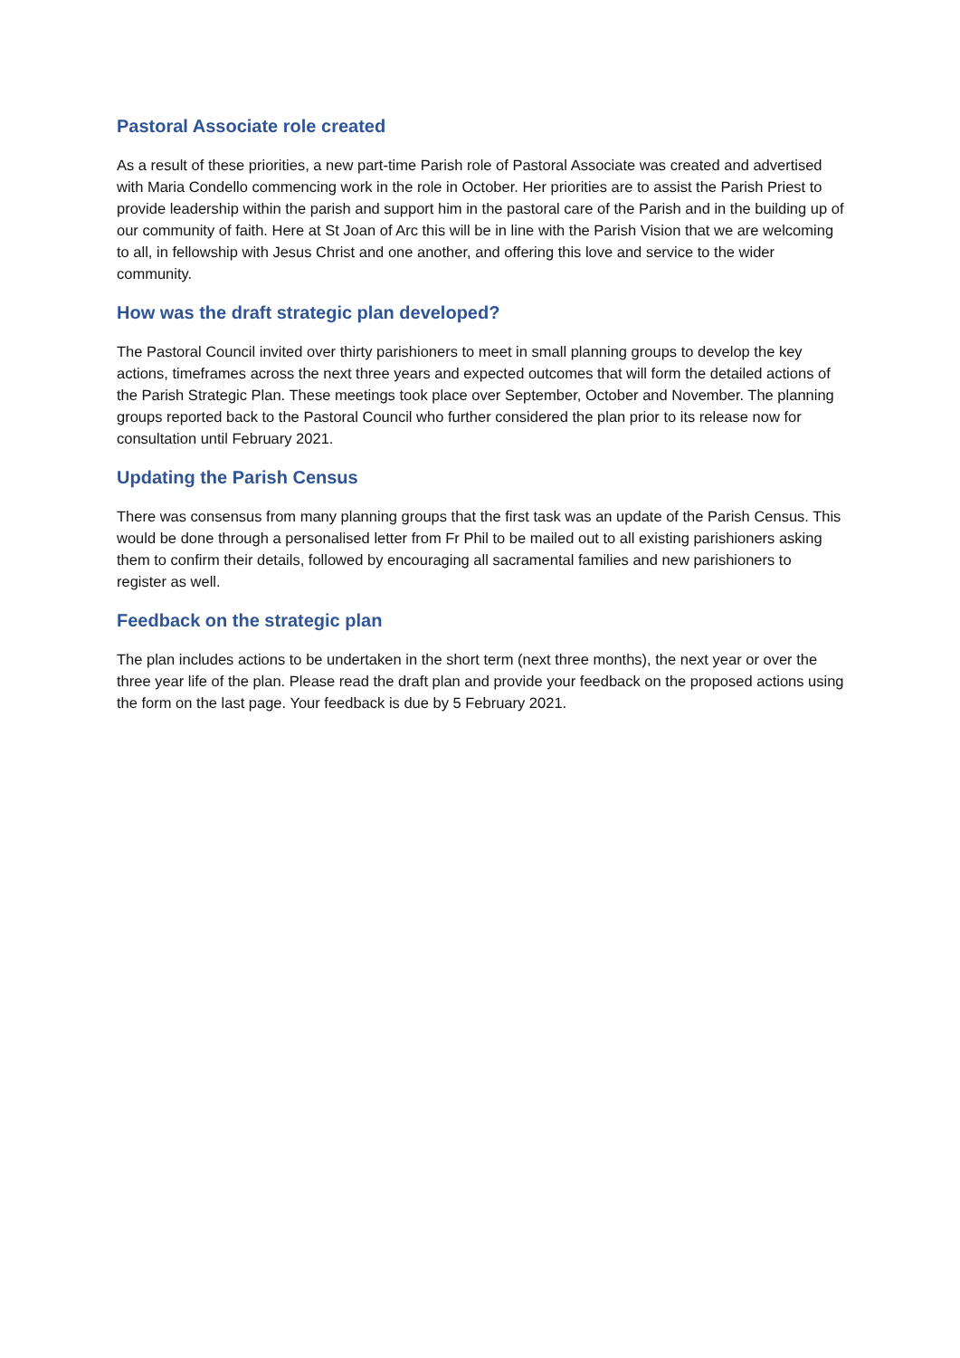Pastoral Associate role created
As a result of these priorities, a new part-time Parish role of Pastoral Associate was created and advertised with Maria Condello commencing work in the role in October. Her priorities are to assist the Parish Priest to provide leadership within the parish and support him in the pastoral care of the Parish and in the building up of our community of faith. Here at St Joan of Arc this will be in line with the Parish Vision that we are welcoming to all, in fellowship with Jesus Christ and one another, and offering this love and service to the wider community.
How was the draft strategic plan developed?
The Pastoral Council invited over thirty parishioners to meet in small planning groups to develop the key actions, timeframes across the next three years and expected outcomes that will form the detailed actions of the Parish Strategic Plan. These meetings took place over September, October and November. The planning groups reported back to the Pastoral Council who further considered the plan prior to its release now for consultation until February 2021.
Updating the Parish Census
There was consensus from many planning groups that the first task was an update of the Parish Census. This would be done through a personalised letter from Fr Phil to be mailed out to all existing parishioners asking them to confirm their details, followed by encouraging all sacramental families and new parishioners to register as well.
Feedback on the strategic plan
The plan includes actions to be undertaken in the short term (next three months), the next year or over the three year life of the plan. Please read the draft plan and provide your feedback on the proposed actions using the form on the last page. Your feedback is due by 5 February 2021.